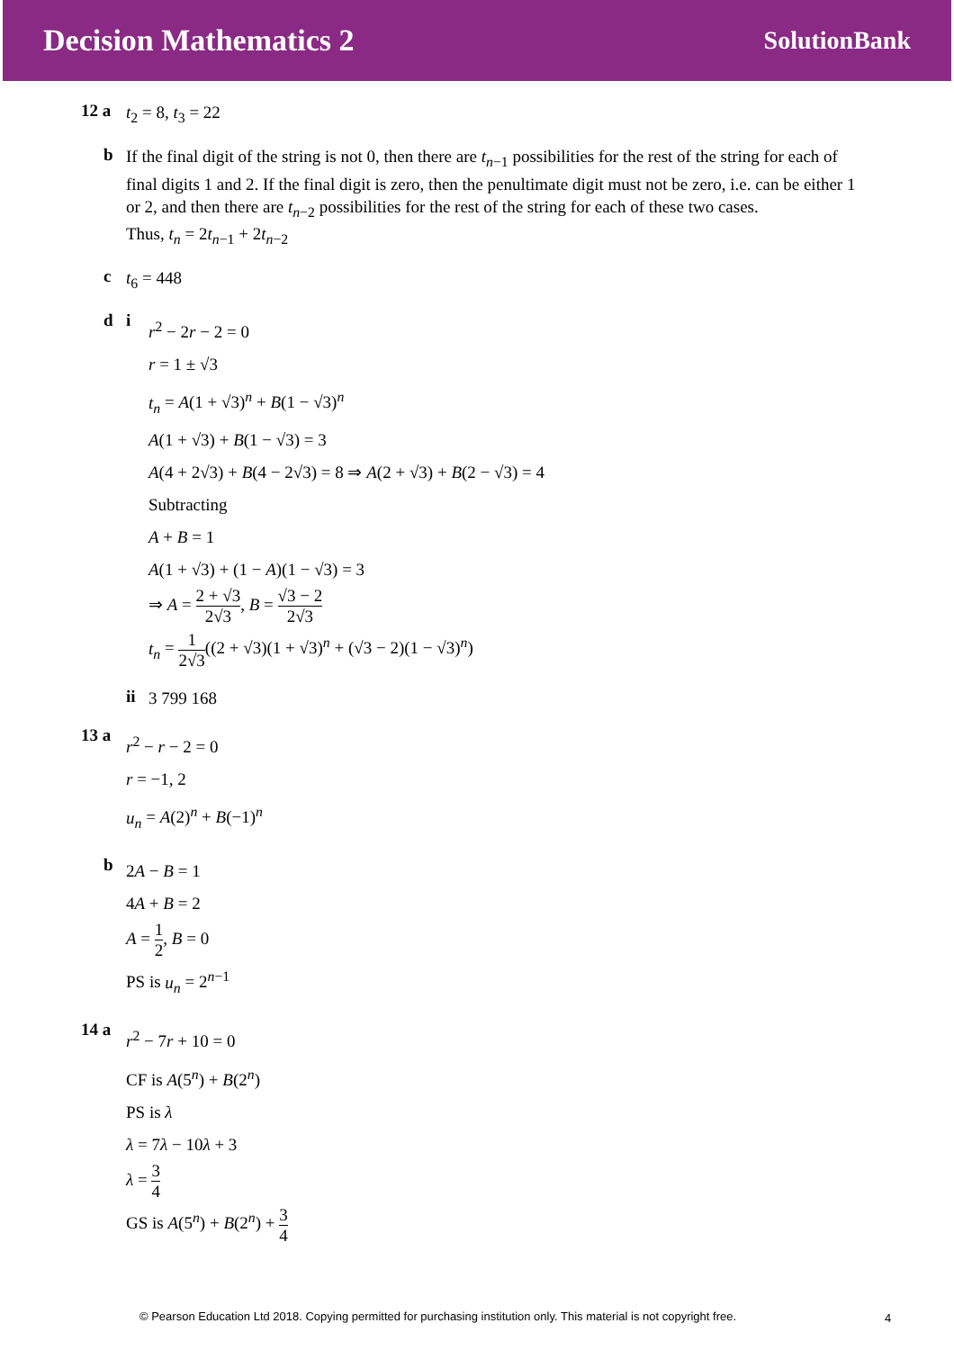Decision Mathematics 2
SolutionBank
12 a
t<sub>2</sub> = 8, t<sub>3</sub> = 22
b
If the final digit of the string is not 0, then there are t<sub>n−1</sub> possibilities for the rest of the string for each of final digits 1 and 2. If the final digit is zero, then the penultimate digit must not be zero, i.e. can be either 1 or 2, and then there are t<sub>n−2</sub> possibilities for the rest of the string for each of these two cases.
Thus, t<sub>n</sub> = 2t<sub>n−1</sub> + 2t<sub>n−2</sub>
c
t<sub>6</sub> = 448
d i
r<sup>2</sup> − 2r − 2 = 0
r = 1 ± √3
t<sub>n</sub> = A(1 + √3)<sup>n</sup> + B(1 − √3)<sup>n</sup>
A(1 + √3) + B(1 − √3) = 3
A(4 + 2√3) + B(4 − 2√3) = 8 ⇒ A(2 + √3) + B(2 − √3) = 4
Subtracting
A + B = 1
A(1 + √3) + (1 − A)(1 − √3) = 3
⇒ A = 2 + √3 2√3, B = √3 − 2 2√3
t<sub>n</sub> = 1 2√3((2 + √3)(1 + √3)<sup>n</sup> + (√3 − 2)(1 − √3)<sup>n</sup>)
ii
3 799 168
13 a
r<sup>2</sup> − r − 2 = 0
r = −1, 2
u<sub>n</sub> = A(2)<sup>n</sup> + B(−1)<sup>n</sup>
b
2A − B = 1
4A + B = 2
A = 1 2, B = 0
PS is u<sub>n</sub> = 2<sup>n−1</sup>
14 a
r<sup>2</sup> − 7r + 10 = 0
CF is A(5<sup>n</sup>) + B(2<sup>n</sup>)
PS is λ
λ = 7λ − 10λ + 3
λ = 3 4
GS is A(5<sup>n</sup>) + B(2<sup>n</sup>) + 3 4
© Pearson Education Ltd 2018. Copying permitted for purchasing institution only. This material is not copyright free.
4